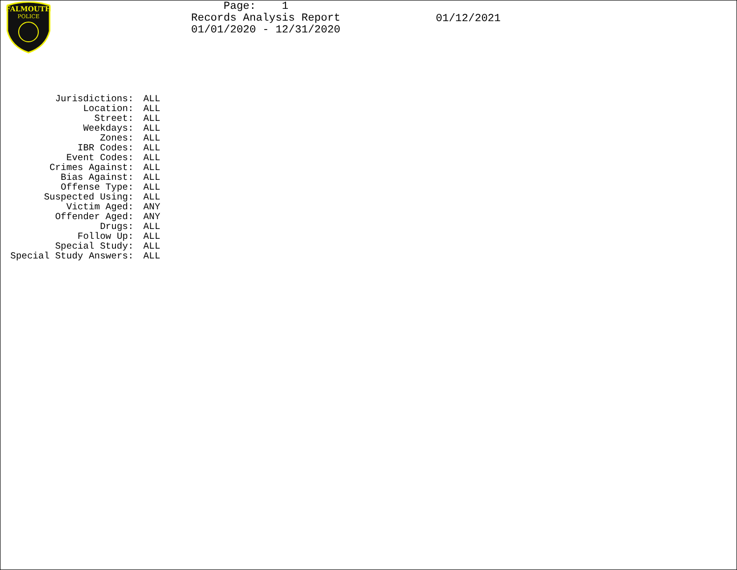FALMOUTH
POLICE
Page: 1 Records Analysis Report 01/01/2020 - 12/31/2020
01/12/2021
| Jurisdictions: | ALL |
| Location: | ALL |
| Street: | ALL |
| Weekdays: | ALL |
| Zones: | ALL |
| IBR Codes: | ALL |
| Event Codes: | ALL |
| Crimes Against: | ALL |
| Bias Against: | ALL |
| Offense Type: | ALL |
| Suspected Using: | ALL |
| Victim Aged: | ANY |
| Offender Aged: | ANY |
| Drugs: | ALL |
| Follow Up: | ALL |
| Special Study: | ALL |
| Special Study Answers: | ALL |